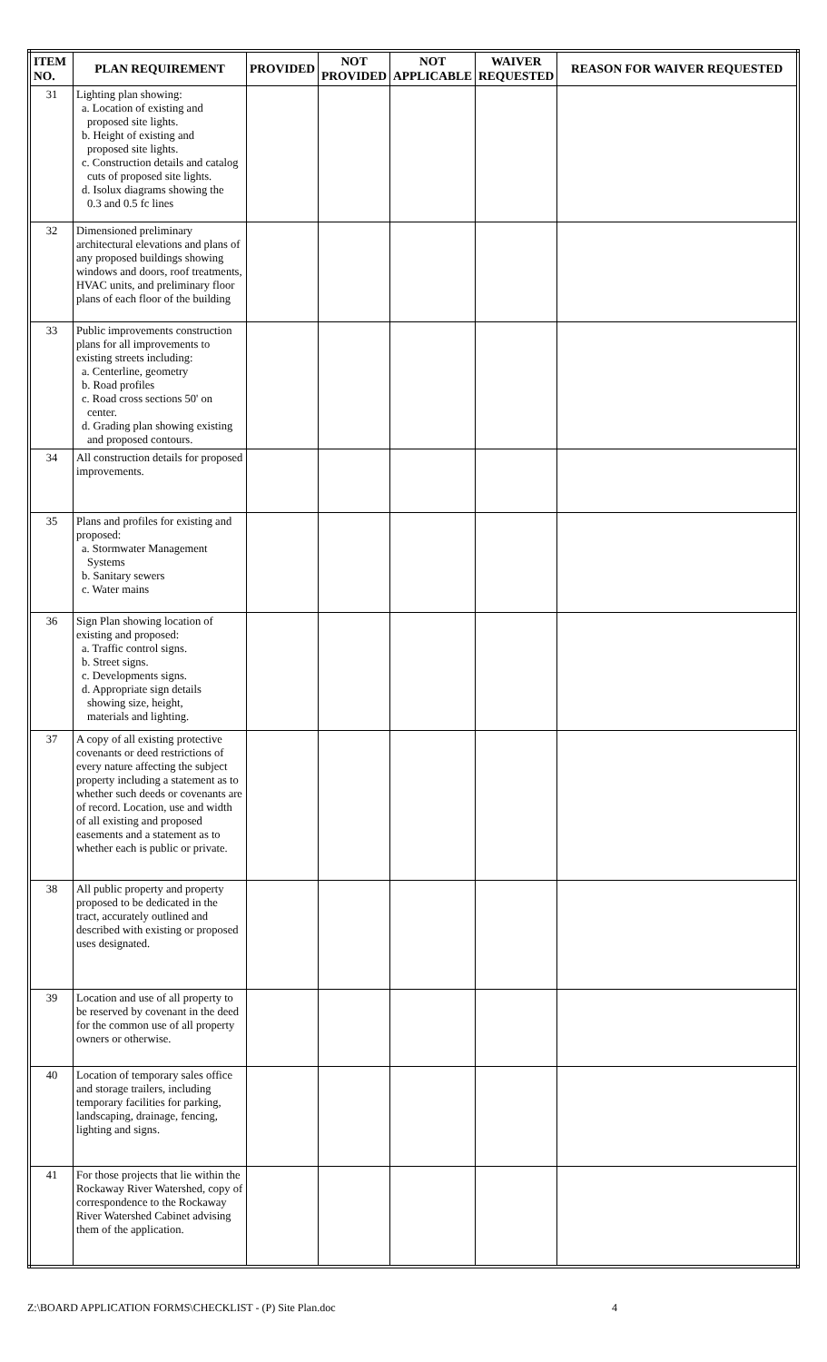| ITEM NO. | PLAN REQUIREMENT | PROVIDED | NOT PROVIDED | NOT APPLICABLE | WAIVER REQUESTED | REASON FOR WAIVER REQUESTED |
| --- | --- | --- | --- | --- | --- | --- |
| 31 | Lighting plan showing: a. Location of existing and proposed site lights. b. Height of existing and proposed site lights. c. Construction details and catalog cuts of proposed site lights. d. Isolux diagrams showing the 0.3 and 0.5 fc lines | | | | | |
| 32 | Dimensioned preliminary architectural elevations and plans of any proposed buildings showing windows and doors, roof treatments, HVAC units, and preliminary floor plans of each floor of the building | | | | | |
| 33 | Public improvements construction plans for all improvements to existing streets including: a. Centerline, geometry b. Road profiles c. Road cross sections 50' on center. d. Grading plan showing existing and proposed contours. | | | | | |
| 34 | All construction details for proposed improvements. | | | | | |
| 35 | Plans and profiles for existing and proposed: a. Stormwater Management Systems b. Sanitary sewers c. Water mains | | | | | |
| 36 | Sign Plan showing location of existing and proposed: a. Traffic control signs. b. Street signs. c. Developments signs. d. Appropriate sign details showing size, height, materials and lighting. | | | | | |
| 37 | A copy of all existing protective covenants or deed restrictions of every nature affecting the subject property including a statement as to whether such deeds or covenants are of record. Location, use and width of all existing and proposed easements and a statement as to whether each is public or private. | | | | | |
| 38 | All public property and property proposed to be dedicated in the tract, accurately outlined and described with existing or proposed uses designated. | | | | | |
| 39 | Location and use of all property to be reserved by covenant in the deed for the common use of all property owners or otherwise. | | | | | |
| 40 | Location of temporary sales office and storage trailers, including temporary facilities for parking, landscaping, drainage, fencing, lighting and signs. | | | | | |
| 41 | For those projects that lie within the Rockaway River Watershed, copy of correspondence to the Rockaway River Watershed Cabinet advising them of the application. | | | | | |
Z:\BOARD APPLICATION FORMS\CHECKLIST - (P) Site Plan.doc 4